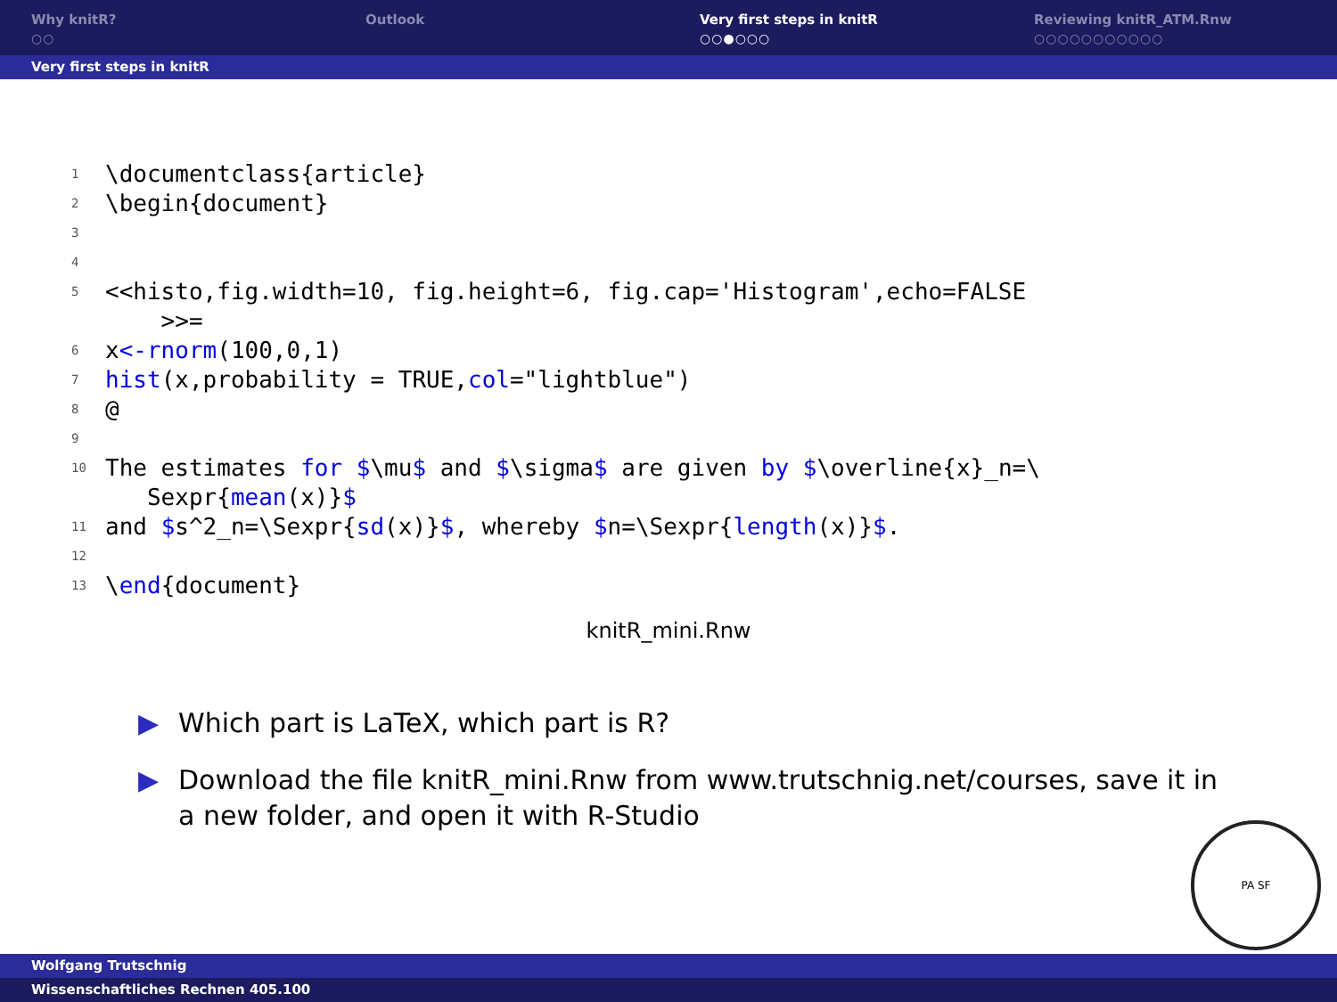Why knitR?
○○
Outlook Very first steps in knitR
○○●○○○
Reviewing knitR_ATM.Rnw
○○○○○○○○○○○
Very first steps in knitR
1 \documentclass{article}
2 \begin{document}
3
4
5 <<histo,fig.width=10, fig.height=6, fig.cap='Histogram',echo=FALSE
>>=
6 x<-rnorm(100,0,1)
7 hist(x,probability = TRUE,col="lightblue")
8 @
9
10 The estimates for $\mu$ and $\sigma$ are given by $\overline{x}_n=\
Sexpr{mean(x)}$
11 and $s^2_n=\Sexpr{sd(x)}$, whereby $n=\Sexpr{length(x)}$.
12
13 \end{document}
knitR_mini.Rnw
▶ Which part is LaTeX, which part is R?
▶ Download the file knitR_mini.Rnw from www.trutschnig.net/courses, save it in a new folder, and open it with R-Studio
PA SF
Wolfgang Trutschnig
Wissenschaftliches Rechnen 405.100